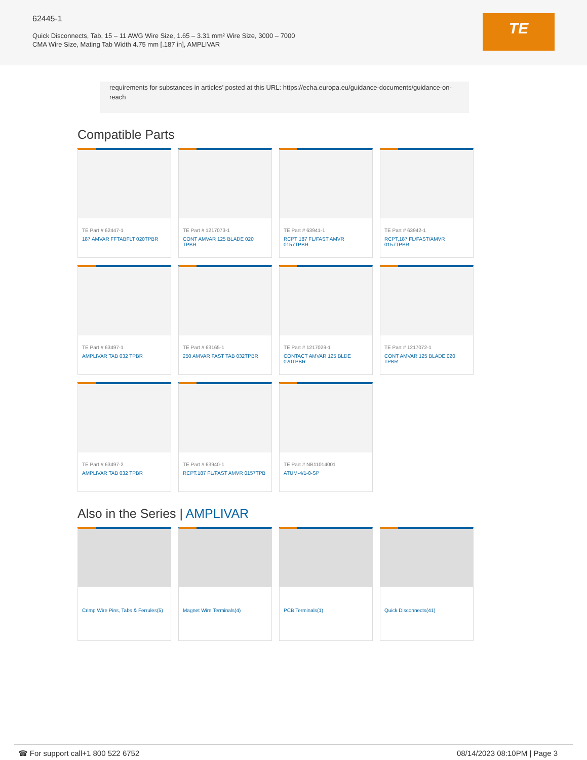62445-1
Quick Disconnects, Tab, 15 – 11 AWG Wire Size, 1.65 – 3.31 mm² Wire Size, 3000 – 7000 CMA Wire Size, Mating Tab Width 4.75 mm [.187 in], AMPLIVAR
TE
requirements for substances in articles’ posted at this URL: https://echa.europa.eu/guidance-documents/guidance-on-reach
Compatible Parts
TE Part # 62447-1
187 AMVAR FFTABFLT 020TPBR
TE Part # 1217073-1
CONT AMVAR 125 BLADE 020 TPBR
TE Part # 63941-1
RCPT 187 FL/FAST AMVR 0157TPBR
TE Part # 63942-1
RCPT,187 FL/FAST/AMVR 0157TPBR
TE Part # 63497-1
AMPLIVAR TAB 032 TPBR
TE Part # 63165-1
250 AMVAR FAST TAB 032TPBR
TE Part # 1217029-1
CONTACT AMVAR 125 BLDE 020TPBR
TE Part # 1217072-1
CONT AMVAR 125 BLADE 020 TPBR
TE Part # 63497-2
AMPLIVAR TAB 032 TPBR
TE Part # 63940-1
RCPT.187 FL/FAST AMVR 0157TPB
TE Part # NB11014001
ATUM-4/1-0-SP
Also in the Series | AMPLIVAR
Crimp Wire Pins, Tabs & Ferrules(5)
Magnet Wire Terminals(4)
PCB Terminals(1)
Quick Disconnects(41)
☎ For support call+1 800 522 6752 08/14/2023 08:10PM | Page 3